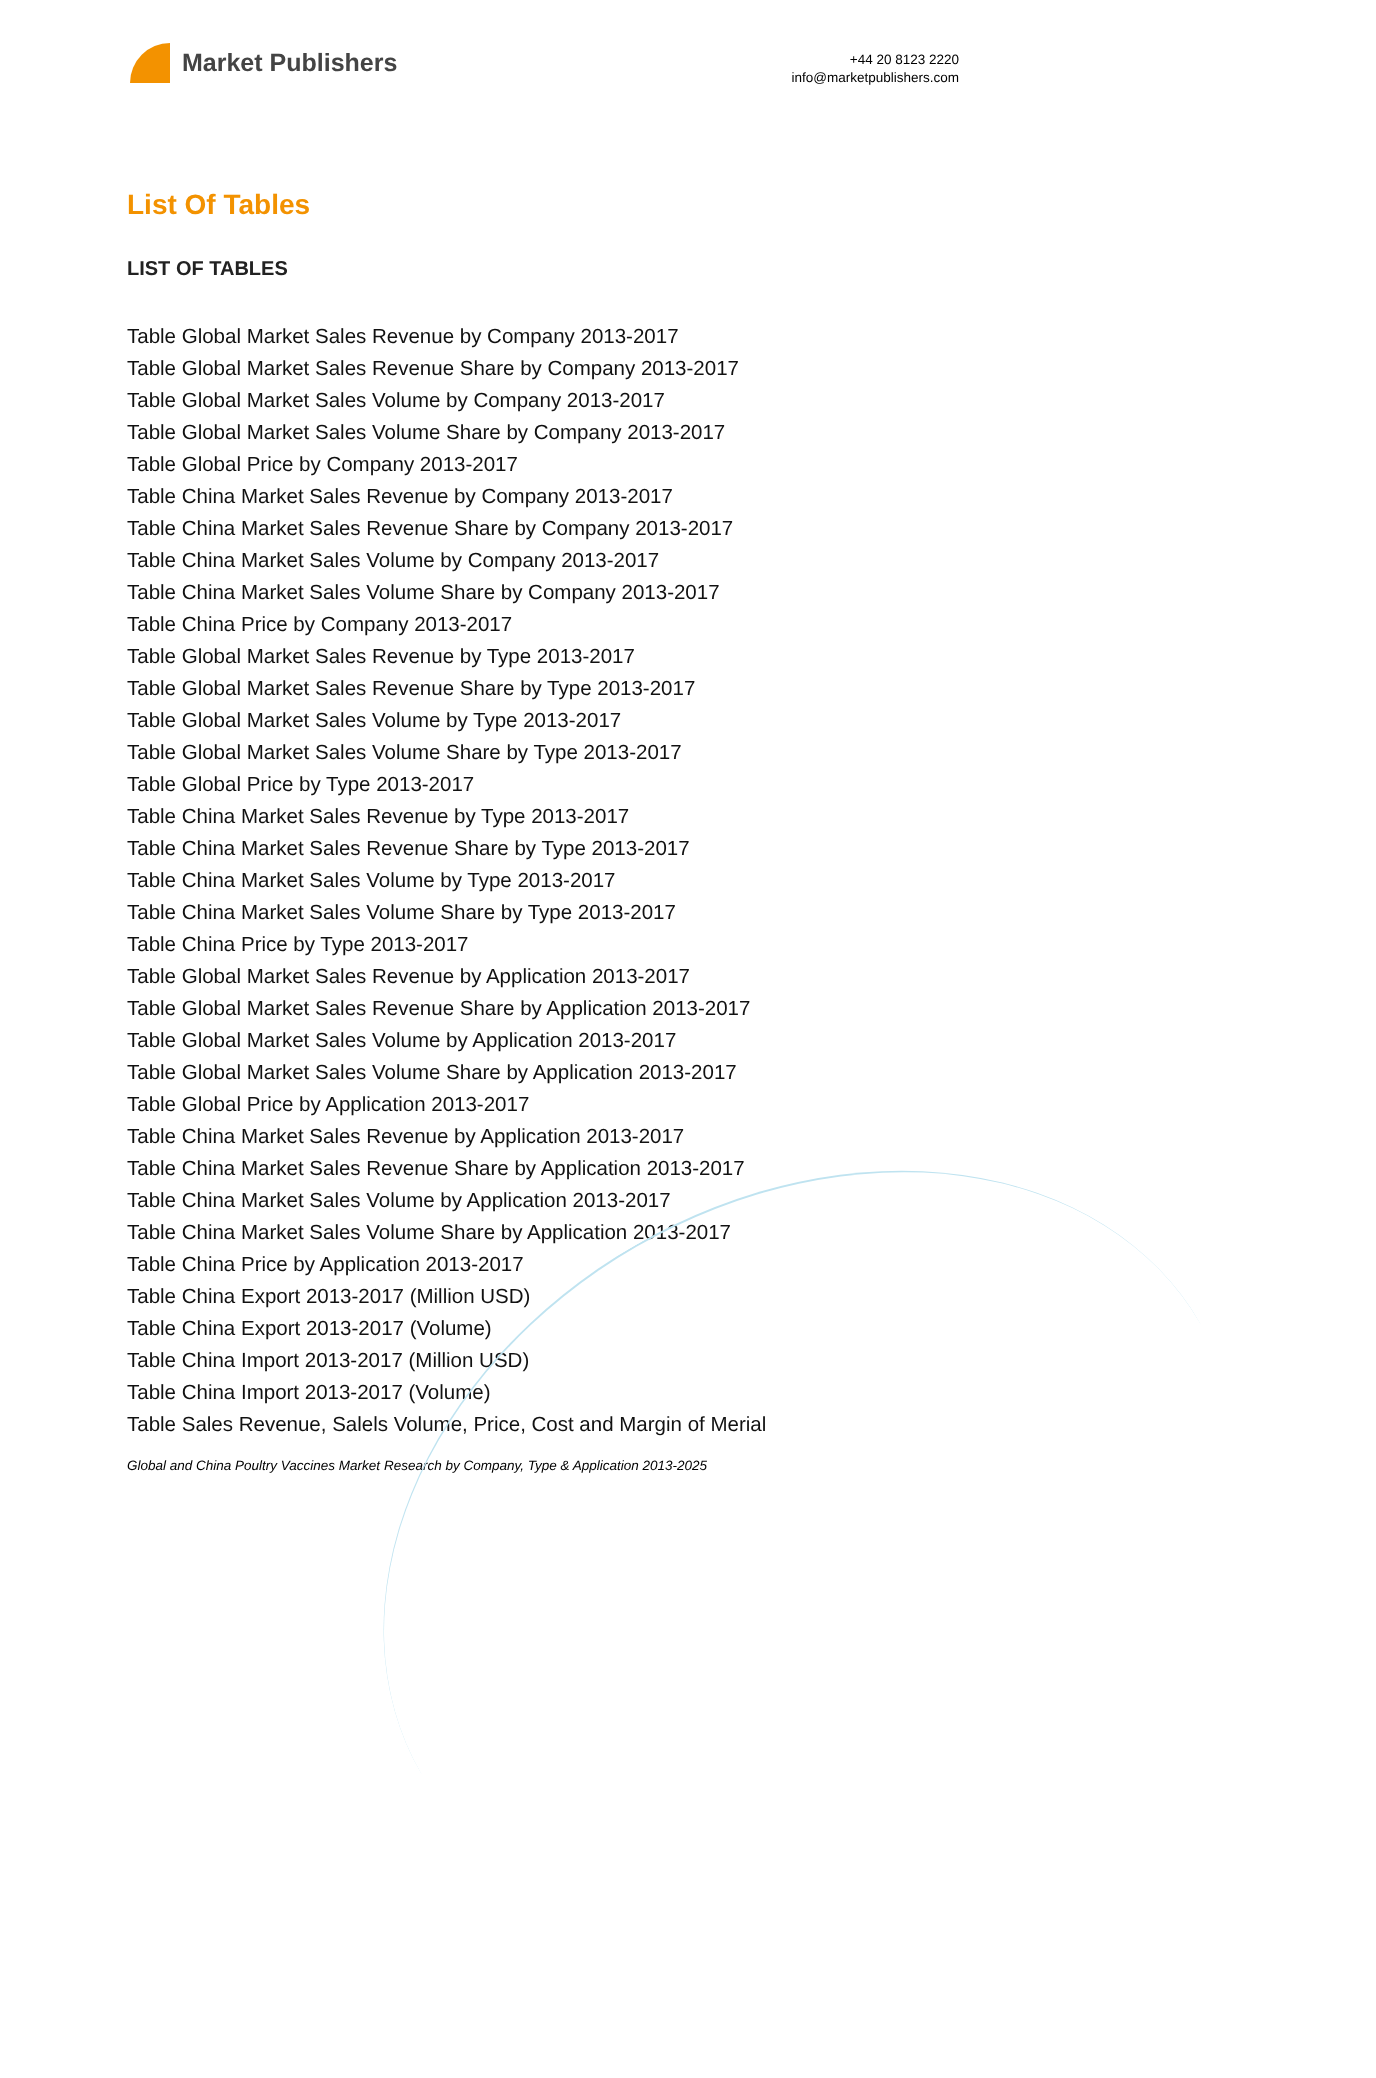Market Publishers
+44 20 8123 2220
info@marketpublishers.com
List Of Tables
LIST OF TABLES
Table Global Market Sales Revenue by Company 2013-2017
Table Global Market Sales Revenue Share by Company 2013-2017
Table Global Market Sales Volume by Company 2013-2017
Table Global Market Sales Volume Share by Company 2013-2017
Table Global Price by Company 2013-2017
Table China Market Sales Revenue by Company 2013-2017
Table China Market Sales Revenue Share by Company 2013-2017
Table China Market Sales Volume by Company 2013-2017
Table China Market Sales Volume Share by Company 2013-2017
Table China Price by Company 2013-2017
Table Global Market Sales Revenue by Type 2013-2017
Table Global Market Sales Revenue Share by Type 2013-2017
Table Global Market Sales Volume by Type 2013-2017
Table Global Market Sales Volume Share by Type 2013-2017
Table Global Price by Type 2013-2017
Table China Market Sales Revenue by Type 2013-2017
Table China Market Sales Revenue Share by Type 2013-2017
Table China Market Sales Volume by Type 2013-2017
Table China Market Sales Volume Share by Type 2013-2017
Table China Price by Type 2013-2017
Table Global Market Sales Revenue by Application 2013-2017
Table Global Market Sales Revenue Share by Application 2013-2017
Table Global Market Sales Volume by Application 2013-2017
Table Global Market Sales Volume Share by Application 2013-2017
Table Global Price by Application 2013-2017
Table China Market Sales Revenue by Application 2013-2017
Table China Market Sales Revenue Share by Application 2013-2017
Table China Market Sales Volume by Application 2013-2017
Table China Market Sales Volume Share by Application 2013-2017
Table China Price by Application 2013-2017
Table China Export 2013-2017 (Million USD)
Table China Export 2013-2017 (Volume)
Table China Import 2013-2017 (Million USD)
Table China Import 2013-2017 (Volume)
Table Sales Revenue, Salels Volume, Price, Cost and Margin of Merial
Global and China Poultry Vaccines Market Research by Company, Type & Application 2013-2025